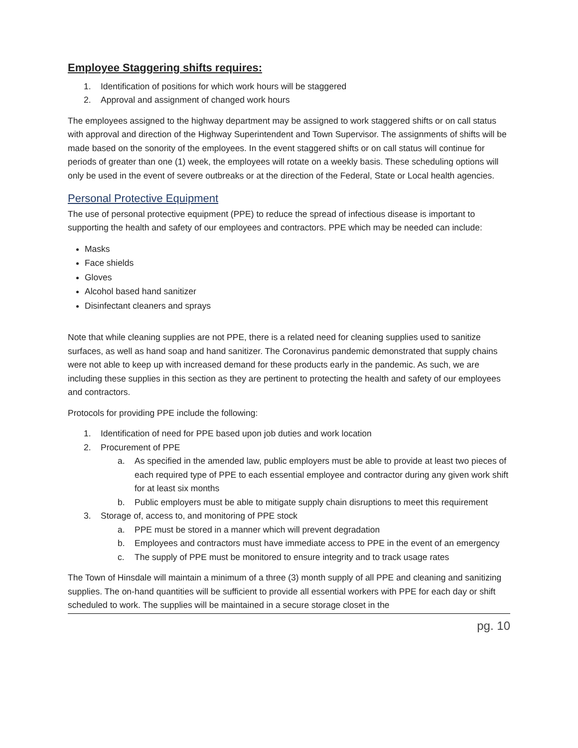Employee Staggering shifts requires:
1. Identification of positions for which work hours will be staggered
2. Approval and assignment of changed work hours
The employees assigned to the highway department may be assigned to work staggered shifts or on call status with approval and direction of the Highway Superintendent and Town Supervisor. The assignments of shifts will be made based on the sonority of the employees. In the event staggered shifts or on call status will continue for periods of greater than one (1) week, the employees will rotate on a weekly basis. These scheduling options will only be used in the event of severe outbreaks or at the direction of the Federal, State or Local health agencies.
Personal Protective Equipment
The use of personal protective equipment (PPE) to reduce the spread of infectious disease is important to supporting the health and safety of our employees and contractors. PPE which may be needed can include:
Masks
Face shields
Gloves
Alcohol based hand sanitizer
Disinfectant cleaners and sprays
Note that while cleaning supplies are not PPE, there is a related need for cleaning supplies used to sanitize surfaces, as well as hand soap and hand sanitizer. The Coronavirus pandemic demonstrated that supply chains were not able to keep up with increased demand for these products early in the pandemic. As such, we are including these supplies in this section as they are pertinent to protecting the health and safety of our employees and contractors.
Protocols for providing PPE include the following:
1. Identification of need for PPE based upon job duties and work location
2. Procurement of PPE
a. As specified in the amended law, public employers must be able to provide at least two pieces of each required type of PPE to each essential employee and contractor during any given work shift for at least six months
b. Public employers must be able to mitigate supply chain disruptions to meet this requirement
3. Storage of, access to, and monitoring of PPE stock
a. PPE must be stored in a manner which will prevent degradation
b. Employees and contractors must have immediate access to PPE in the event of an emergency
c. The supply of PPE must be monitored to ensure integrity and to track usage rates
The Town of Hinsdale will maintain a minimum of a three (3) month supply of all PPE and cleaning and sanitizing supplies. The on-hand quantities will be sufficient to provide all essential workers with PPE for each day or shift scheduled to work. The supplies will be maintained in a secure storage closet in the
pg. 10